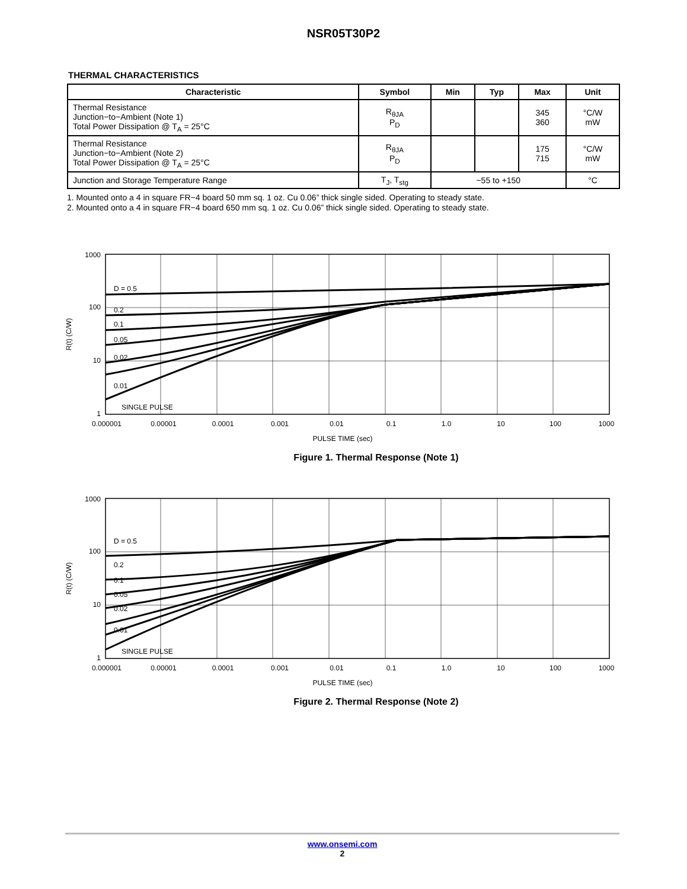NSR05T30P2
THERMAL CHARACTERISTICS
| Characteristic | Symbol | Min | Typ | Max | Unit |
| --- | --- | --- | --- | --- | --- |
| Thermal Resistance Junction−to−Ambient (Note 1) Total Power Dissipation @ T<sub>A</sub> = 25°C | R<sub>θJA</sub> P<sub>D</sub> | | | 345 360 | °C/W mW |
| Thermal Resistance Junction−to−Ambient (Note 2) Total Power Dissipation @ T<sub>A</sub> = 25°C | R<sub>θJA</sub> P<sub>D</sub> | | | 175 715 | °C/W mW |
| Junction and Storage Temperature Range | T<sub>J</sub>, T<sub>stg</sub> | −55 to +150 | | | °C |
1. Mounted onto a 4 in square FR−4 board 50 mm sq. 1 oz. Cu 0.06” thick single sided. Operating to steady state.
2. Mounted onto a 4 in square FR−4 board 650 mm sq. 1 oz. Cu 0.06” thick single sided. Operating to steady state.
D = 0.5
0.2
0.1
0.05
0.02
0.01
SINGLE PULSE
1000
100
10
1
0.000001
0.00001
0.0001
0.001
0.01
0.1
1.0
10
100
1000
PULSE TIME (sec)
R(t) (C/W)
Figure 1. Thermal Response (Note 1)
D = 0.5
0.2
0.1
0.05
0.02
0.01
SINGLE PULSE
1000
100
10
1
0.000001
0.00001
0.0001
0.001
0.01
0.1
1.0
10
100
1000
PULSE TIME (sec)
R(t) (C/W)
Figure 2. Thermal Response (Note 2)
www.onsemi.com
2